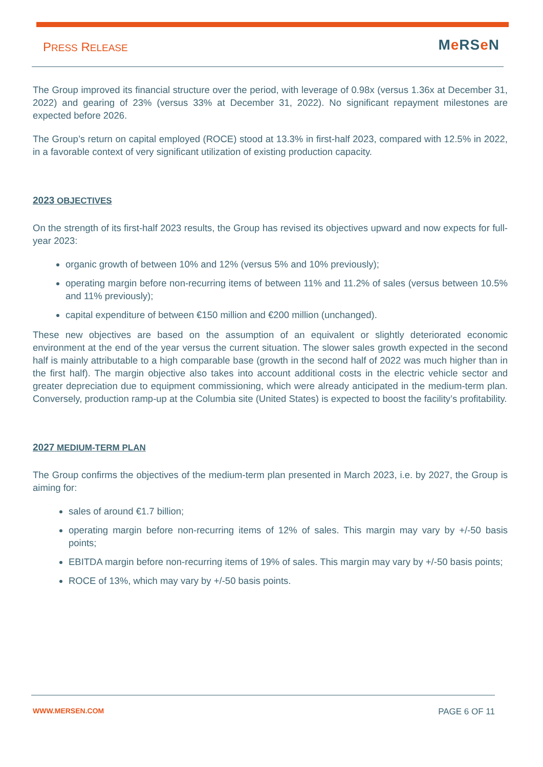PRESS RELEASE Me RSe N
The Group improved its financial structure over the period, with leverage of 0.98x (versus 1.36x at December 31, 2022) and gearing of 23% (versus 33% at December 31, 2022). No significant repayment milestones are expected before 2026.
The Group’s return on capital employed (ROCE) stood at 13.3% in first-half 2023, compared with 12.5% in 2022, in a favorable context of very significant utilization of existing production capacity.
2023 OBJECTIVES
On the strength of its first-half 2023 results, the Group has revised its objectives upward and now expects for full-year 2023:
organic growth of between 10% and 12% (versus 5% and 10% previously);
operating margin before non-recurring items of between 11% and 11.2% of sales (versus between 10.5% and 11% previously);
capital expenditure of between €150 million and €200 million (unchanged).
These new objectives are based on the assumption of an equivalent or slightly deteriorated economic environment at the end of the year versus the current situation. The slower sales growth expected in the second half is mainly attributable to a high comparable base (growth in the second half of 2022 was much higher than in the first half). The margin objective also takes into account additional costs in the electric vehicle sector and greater depreciation due to equipment commissioning, which were already anticipated in the medium-term plan. Conversely, production ramp-up at the Columbia site (United States) is expected to boost the facility’s profitability.
2027 MEDIUM-TERM PLAN
The Group confirms the objectives of the medium-term plan presented in March 2023, i.e. by 2027, the Group is aiming for:
sales of around €1.7 billion;
operating margin before non-recurring items of 12% of sales. This margin may vary by +/-50 basis points;
EBITDA margin before non-recurring items of 19% of sales. This margin may vary by +/-50 basis points;
ROCE of 13%, which may vary by +/-50 basis points.
WWW.MERSEN.COM PAGE 6 OF 11